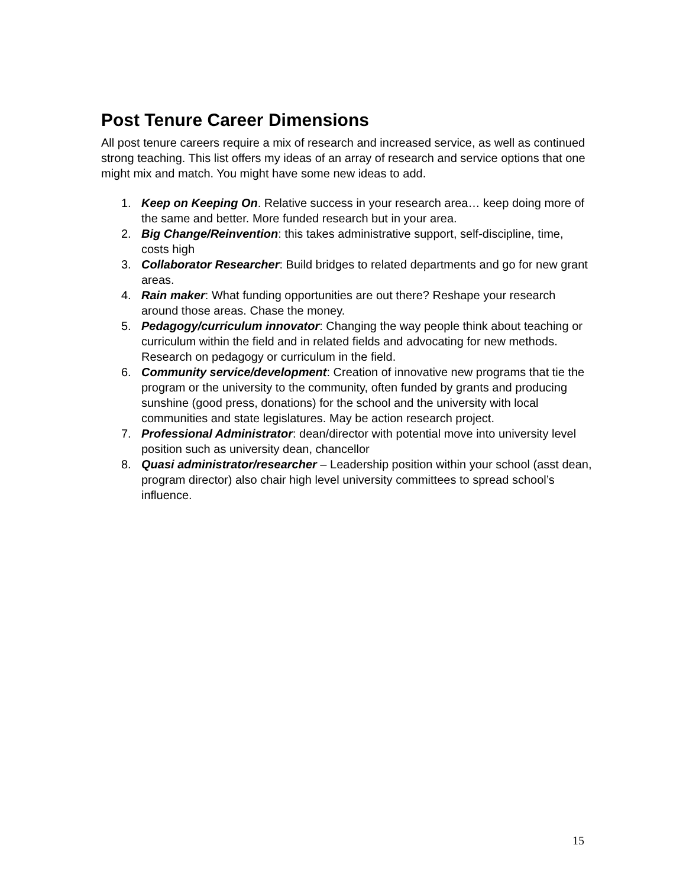Post Tenure Career Dimensions
All post tenure careers require a mix of research and increased service, as well as continued strong teaching. This list offers my ideas of an array of research and service options that one might mix and match. You might have some new ideas to add.
1. Keep on Keeping On. Relative success in your research area… keep doing more of the same and better. More funded research but in your area.
2. Big Change/Reinvention: this takes administrative support, self-discipline, time, costs high
3. Collaborator Researcher: Build bridges to related departments and go for new grant areas.
4. Rain maker: What funding opportunities are out there? Reshape your research around those areas. Chase the money.
5. Pedagogy/curriculum innovator: Changing the way people think about teaching or curriculum within the field and in related fields and advocating for new methods. Research on pedagogy or curriculum in the field.
6. Community service/development: Creation of innovative new programs that tie the program or the university to the community, often funded by grants and producing sunshine (good press, donations) for the school and the university with local communities and state legislatures. May be action research project.
7. Professional Administrator: dean/director with potential move into university level position such as university dean, chancellor
8. Quasi administrator/researcher – Leadership position within your school (asst dean, program director) also chair high level university committees to spread school’s influence.
15